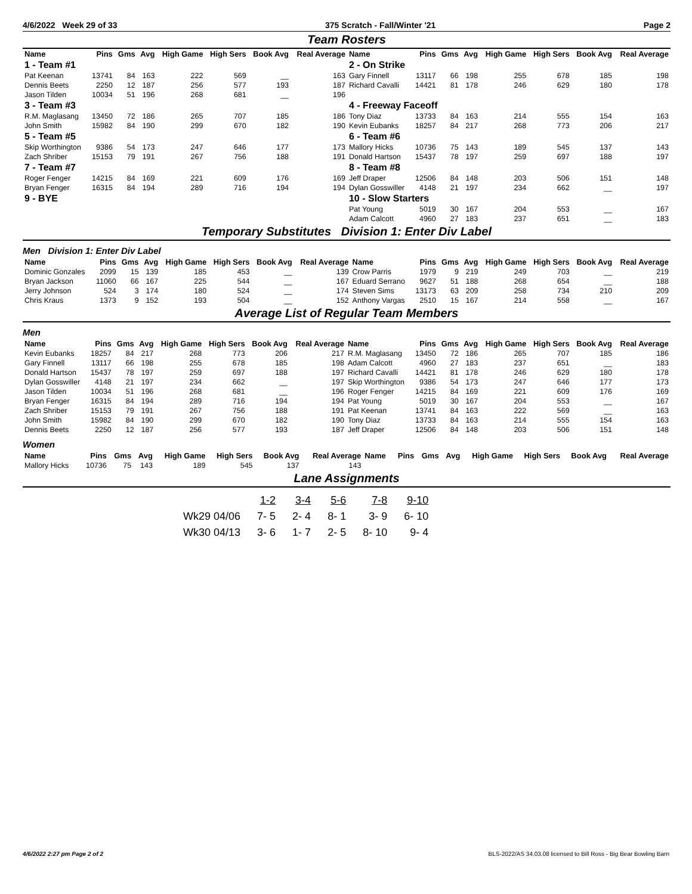4/6/2022 Week 29 of 33 375 Scratch - Fall/Winter '21 Page 2
Team Rosters
| Name | Pins | Gms | Avg | High Game | High Sers | Book Avg | Real Average | Name | Pins | Gms | Avg | High Game | High Sers | Book Avg | Real Average |
| --- | --- | --- | --- | --- | --- | --- | --- | --- | --- | --- | --- | --- | --- | --- | --- |
| 1 - Team #1 | | | | | | | | 2 - On Strike | | | | | | | |
| Pat Keenan | 13741 | 84 | 163 | 222 | 569 | __ | 163 | Gary Finnell | 13117 | 66 | 198 | 255 | 678 | 185 | 198 |
| Dennis Beets | 2250 | 12 | 187 | 256 | 577 | 193 | 187 | Richard Cavalli | 14421 | 81 | 178 | 246 | 629 | 180 | 178 |
| Jason Tilden | 10034 | 51 | 196 | 268 | 681 | __ | 196 | | | | | | | | |
| 3 - Team #3 | | | | | | | | 4 - Freeway Faceoff | | | | | | | |
| R.M. Maglasang | 13450 | 72 | 186 | 265 | 707 | 185 | 186 | Tony Diaz | 13733 | 84 | 163 | 214 | 555 | 154 | 163 |
| John Smith | 15982 | 84 | 190 | 299 | 670 | 182 | 190 | Kevin Eubanks | 18257 | 84 | 217 | 268 | 773 | 206 | 217 |
| 5 - Team #5 | | | | | | | | 6 - Team #6 | | | | | | | |
| Skip Worthington | 9386 | 54 | 173 | 247 | 646 | 177 | 173 | Mallory Hicks | 10736 | 75 | 143 | 189 | 545 | 137 | 143 |
| Zach Shriber | 15153 | 79 | 191 | 267 | 756 | 188 | 191 | Donald Hartson | 15437 | 78 | 197 | 259 | 697 | 188 | 197 |
| 7 - Team #7 | | | | | | | | 8 - Team #8 | | | | | | | |
| Roger Fenger | 14215 | 84 | 169 | 221 | 609 | 176 | 169 | Jeff Draper | 12506 | 84 | 148 | 203 | 506 | 151 | 148 |
| Bryan Fenger | 16315 | 84 | 194 | 289 | 716 | 194 | 194 | Dylan Gosswiller | 4148 | 21 | 197 | 234 | 662 | __ | 197 |
| 9 - BYE | | | | | | | | 10 - Slow Starters | | | | | | | |
| | | | | | | | | Pat Young | 5019 | 30 | 167 | 204 | 553 | __ | 167 |
| | | | | | | | | Adam Calcott | 4960 | 27 | 183 | 237 | 651 | __ | 183 |
Temporary Substitutes Division 1: Enter Div Label
Men Division 1: Enter Div Label
| Name | Pins | Gms | Avg | High Game | High Sers | Book Avg | Real Average | Name | Pins | Gms | Avg | High Game | High Sers | Book Avg | Real Average |
| --- | --- | --- | --- | --- | --- | --- | --- | --- | --- | --- | --- | --- | --- | --- | --- |
| Dominic Gonzales | 2099 | 15 | 139 | 185 | 453 | __ | 139 | Crow Parris | 1979 | 9 | 219 | 249 | 703 | __ | 219 |
| Bryan Jackson | 11060 | 66 | 167 | 225 | 544 | __ | 167 | Eduard Serrano | 9627 | 51 | 188 | 268 | 654 | __ | 188 |
| Jerry Johnson | 524 | 3 | 174 | 180 | 524 | __ | 174 | Steven Sims | 13173 | 63 | 209 | 258 | 734 | 210 | 209 |
| Chris Kraus | 1373 | 9 | 152 | 193 | 504 | __ | 152 | Anthony Vargas | 2510 | 15 | 167 | 214 | 558 | __ | 167 |
Average List of Regular Team Members
Men
| Name | Pins | Gms | Avg | High Game | High Sers | Book Avg | Real Average | Name | Pins | Gms | Avg | High Game | High Sers | Book Avg | Real Average |
| --- | --- | --- | --- | --- | --- | --- | --- | --- | --- | --- | --- | --- | --- | --- | --- |
| Kevin Eubanks | 18257 | 84 | 217 | 268 | 773 | 206 | 217 | R.M. Maglasang | 13450 | 72 | 186 | 265 | 707 | 185 | 186 |
| Gary Finnell | 13117 | 66 | 198 | 255 | 678 | 185 | 198 | Adam Calcott | 4960 | 27 | 183 | 237 | 651 | __ | 183 |
| Donald Hartson | 15437 | 78 | 197 | 259 | 697 | 188 | 197 | Richard Cavalli | 14421 | 81 | 178 | 246 | 629 | 180 | 178 |
| Dylan Gosswiller | 4148 | 21 | 197 | 234 | 662 | __ | 197 | Skip Worthington | 9386 | 54 | 173 | 247 | 646 | 177 | 173 |
| Jason Tilden | 10034 | 51 | 196 | 268 | 681 | __ | 196 | Roger Fenger | 14215 | 84 | 169 | 221 | 609 | 176 | 169 |
| Bryan Fenger | 16315 | 84 | 194 | 289 | 716 | 194 | 194 | Pat Young | 5019 | 30 | 167 | 204 | 553 | __ | 167 |
| Zach Shriber | 15153 | 79 | 191 | 267 | 756 | 188 | 191 | Pat Keenan | 13741 | 84 | 163 | 222 | 569 | __ | 163 |
| John Smith | 15982 | 84 | 190 | 299 | 670 | 182 | 190 | Tony Diaz | 13733 | 84 | 163 | 214 | 555 | 154 | 163 |
| Dennis Beets | 2250 | 12 | 187 | 256 | 577 | 193 | 187 | Jeff Draper | 12506 | 84 | 148 | 203 | 506 | 151 | 148 |
Women
| Name | Pins | Gms | Avg | High Game | High Sers | Book Avg | Real Average | Name | Pins | Gms | Avg | High Game | High Sers | Book Avg | Real Average |
| --- | --- | --- | --- | --- | --- | --- | --- | --- | --- | --- | --- | --- | --- | --- | --- |
| Mallory Hicks | 10736 | 75 | 143 | 189 | 545 | 137 | 143 | | | | | | | | |
Lane Assignments
| | 1-2 | 3-4 | 5-6 | 7-8 | 9-10 |
| Wk29 04/06 | 7- 5 | 2- 4 | 8- 1 | 3- 9 | 6- 10 |
| Wk30 04/13 | 3- 6 | 1- 7 | 2- 5 | 8- 10 | 9- 4 |
4/6/2022 2:27 pm Page 2 of 2 BLS-2022/AS 34.03.08 licensed to Bill Ross - Big Bear Bowling Barn